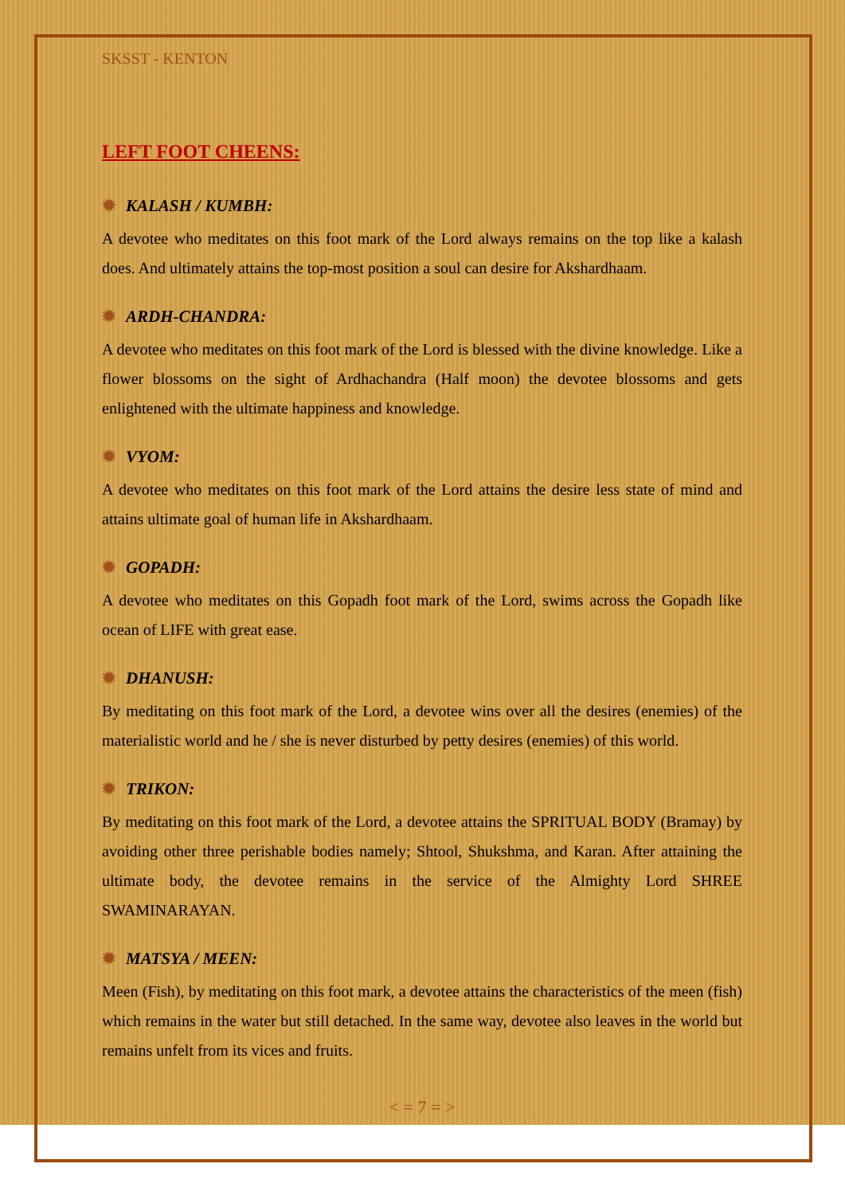SKSST - KENTON
LEFT FOOT CHEENS:
✹ KALASH / KUMBH:
A devotee who meditates on this foot mark of the Lord always remains on the top like a kalash does. And ultimately attains the top-most position a soul can desire for Akshardhaam.
✹ ARDH-CHANDRA:
A devotee who meditates on this foot mark of the Lord is blessed with the divine knowledge. Like a flower blossoms on the sight of Ardhachandra (Half moon) the devotee blossoms and gets enlightened with the ultimate happiness and knowledge.
✹ VYOM:
A devotee who meditates on this foot mark of the Lord attains the desire less state of mind and attains ultimate goal of human life in Akshardhaam.
✹ GOPADH:
A devotee who meditates on this Gopadh foot mark of the Lord, swims across the Gopadh like ocean of LIFE with great ease.
✹ DHANUSH:
By meditating on this foot mark of the Lord, a devotee wins over all the desires (enemies) of the materialistic world and he / she is never disturbed by petty desires (enemies) of this world.
✹ TRIKON:
By meditating on this foot mark of the Lord, a devotee attains the SPRITUAL BODY (Bramay) by avoiding other three perishable bodies namely; Shtool, Shukshma, and Karan. After attaining the ultimate body, the devotee remains in the service of the Almighty Lord SHREE SWAMINARAYAN.
✹ MATSYA / MEEN:
Meen (Fish), by meditating on this foot mark, a devotee attains the characteristics of the meen (fish) which remains in the water but still detached. In the same way, devotee also leaves in the world but remains unfelt from its vices and fruits.
< = 7 = >